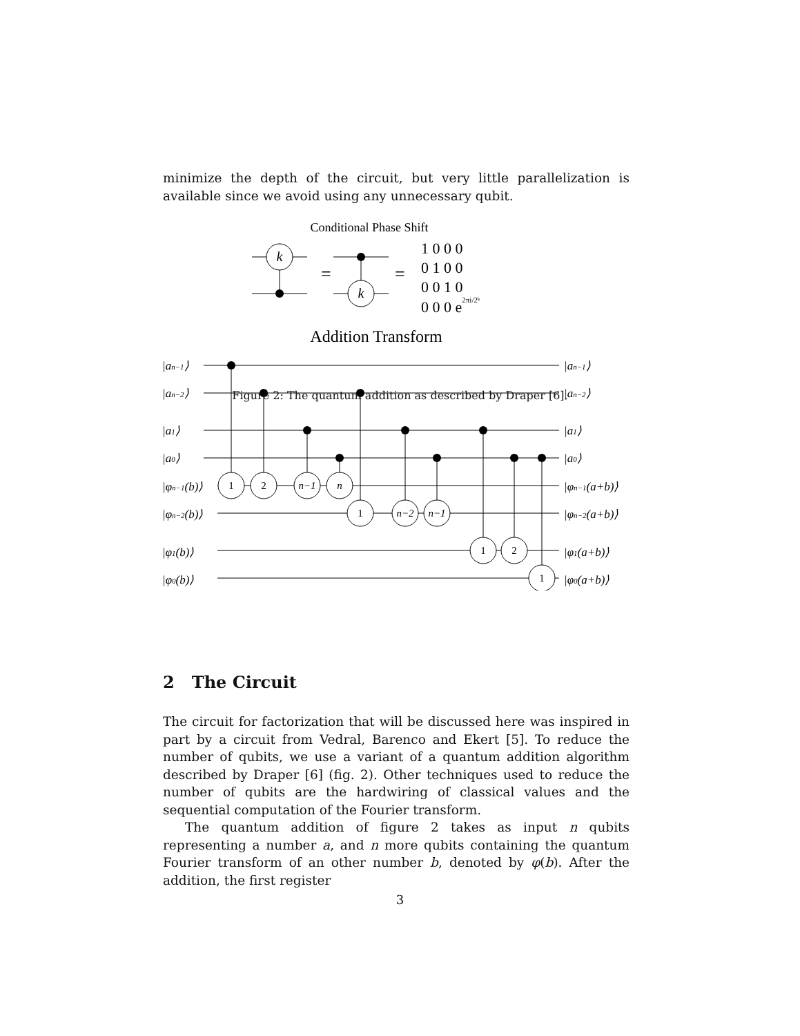minimize the depth of the circuit, but very little parallelization is available since we avoid using any unnecessary qubit.
Conditional Phase Shift
k
=
k
=
1 0 0 0
0 1 0 0
0 0 1 0
0 0 0 e2πi/2ᵏ
Addition Transform
|an−1⟩
|an−2⟩
|a1⟩
|a0⟩
|φn−1(b)⟩
|φn−2(b)⟩
|φ1(b)⟩
|φ0(b)⟩
|an−1⟩
|an−2⟩
|a1⟩
|a0⟩
|φn−1(a+b)⟩
|φn−2(a+b)⟩
|φ1(a+b)⟩
|φ0(a+b)⟩
1
2
n−1
n
1
n−2
n−1
1
2
1
Figure 2: The quantum addition as described by Draper [6].
2 The Circuit
The circuit for factorization that will be discussed here was inspired in part by a circuit from Vedral, Barenco and Ekert [5]. To reduce the number of qubits, we use a variant of a quantum addition algorithm described by Draper [6] (fig. 2). Other techniques used to reduce the number of qubits are the hardwiring of classical values and the sequential computation of the Fourier transform.
The quantum addition of figure 2 takes as input n qubits representing a number a, and n more qubits containing the quantum Fourier transform of an other number b, denoted by φ(b). After the addition, the first register
3